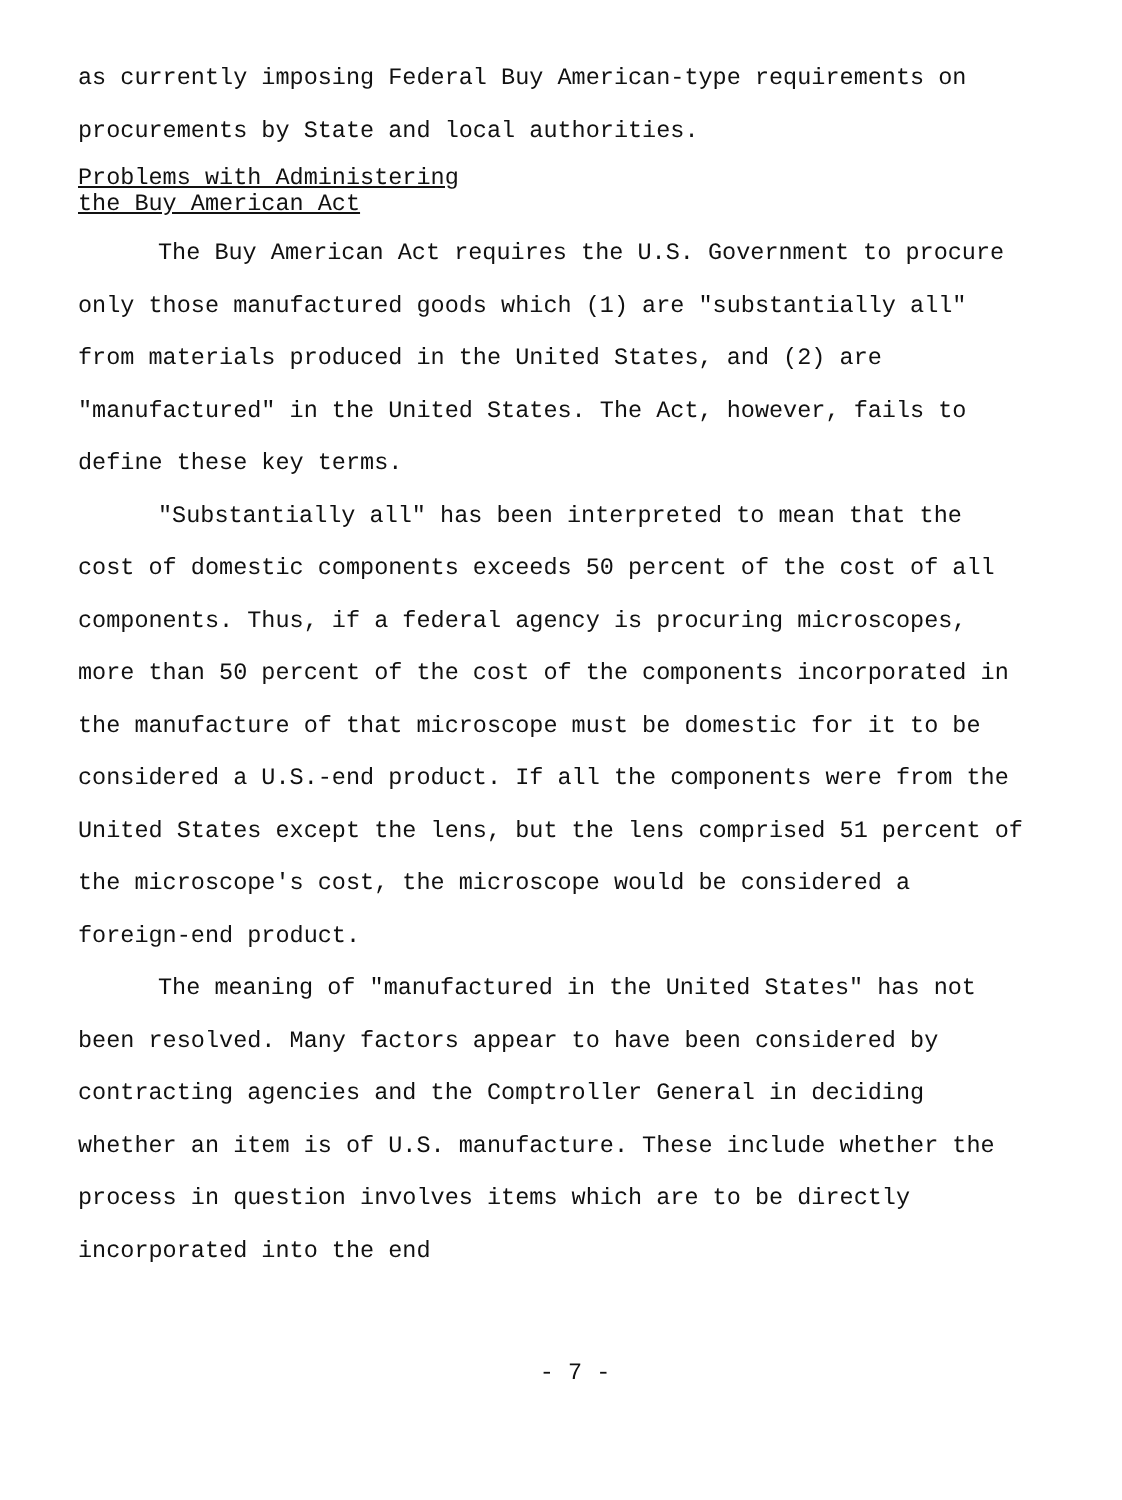as currently imposing Federal Buy American-type requirements on procurements by State and local authorities.
Problems with Administering
the Buy American Act
The Buy American Act requires the U.S. Government to procure only those manufactured goods which (1) are "substantially all" from materials produced in the United States, and (2) are "manufactured" in the United States. The Act, however, fails to define these key terms.
"Substantially all" has been interpreted to mean that the cost of domestic components exceeds 50 percent of the cost of all components. Thus, if a federal agency is procuring microscopes, more than 50 percent of the cost of the components incorporated in the manufacture of that microscope must be domestic for it to be considered a U.S.-end product. If all the components were from the United States except the lens, but the lens comprised 51 percent of the microscope's cost, the microscope would be considered a foreign-end product.
The meaning of "manufactured in the United States" has not been resolved. Many factors appear to have been considered by contracting agencies and the Comptroller General in deciding whether an item is of U.S. manufacture. These include whether the process in question involves items which are to be directly incorporated into the end
- 7 -